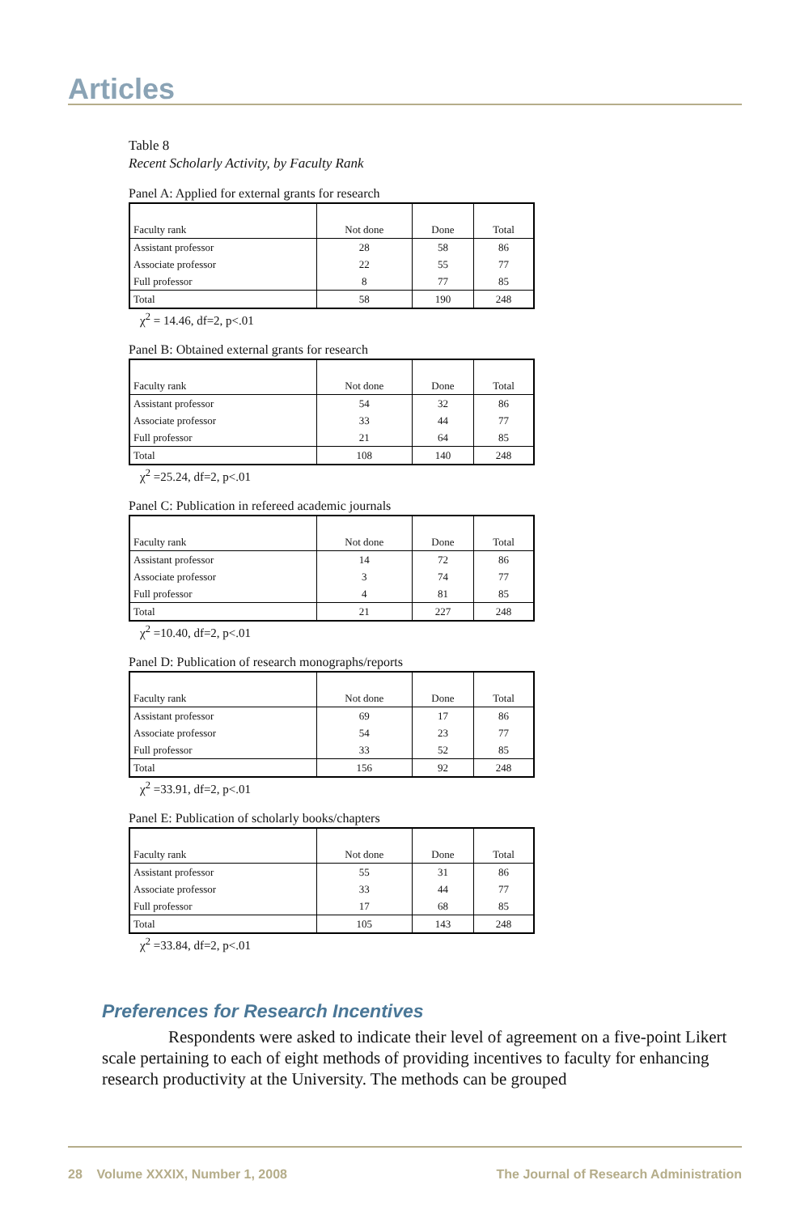Articles
Table 8
Recent Scholarly Activity, by Faculty Rank
Panel A: Applied for external grants for research
| Faculty rank | Not done | Done | Total |
| --- | --- | --- | --- |
| Assistant professor | 28 | 58 | 86 |
| Associate professor | 22 | 55 | 77 |
| Full professor | 8 | 77 | 85 |
| Total | 58 | 190 | 248 |
χ<sup>2</sup> = 14.46, df=2, p<.01
Panel B: Obtained external grants for research
| Faculty rank | Not done | Done | Total |
| --- | --- | --- | --- |
| Assistant professor | 54 | 32 | 86 |
| Associate professor | 33 | 44 | 77 |
| Full professor | 21 | 64 | 85 |
| Total | 108 | 140 | 248 |
χ<sup>2</sup> =25.24, df=2, p<.01
Panel C: Publication in refereed academic journals
| Faculty rank | Not done | Done | Total |
| --- | --- | --- | --- |
| Assistant professor | 14 | 72 | 86 |
| Associate professor | 3 | 74 | 77 |
| Full professor | 4 | 81 | 85 |
| Total | 21 | 227 | 248 |
χ<sup>2</sup> =10.40, df=2, p<.01
Panel D: Publication of research monographs/reports
| Faculty rank | Not done | Done | Total |
| --- | --- | --- | --- |
| Assistant professor | 69 | 17 | 86 |
| Associate professor | 54 | 23 | 77 |
| Full professor | 33 | 52 | 85 |
| Total | 156 | 92 | 248 |
χ<sup>2</sup> =33.91, df=2, p<.01
Panel E: Publication of scholarly books/chapters
| Faculty rank | Not done | Done | Total |
| --- | --- | --- | --- |
| Assistant professor | 55 | 31 | 86 |
| Associate professor | 33 | 44 | 77 |
| Full professor | 17 | 68 | 85 |
| Total | 105 | 143 | 248 |
χ<sup>2</sup> =33.84, df=2, p<.01
Preferences for Research Incentives
Respondents were asked to indicate their level of agreement on a five-point Likert scale pertaining to each of eight methods of providing incentives to faculty for enhancing research productivity at the University. The methods can be grouped
28 Volume XXXIX, Number 1, 2008 The Journal of Research Administration